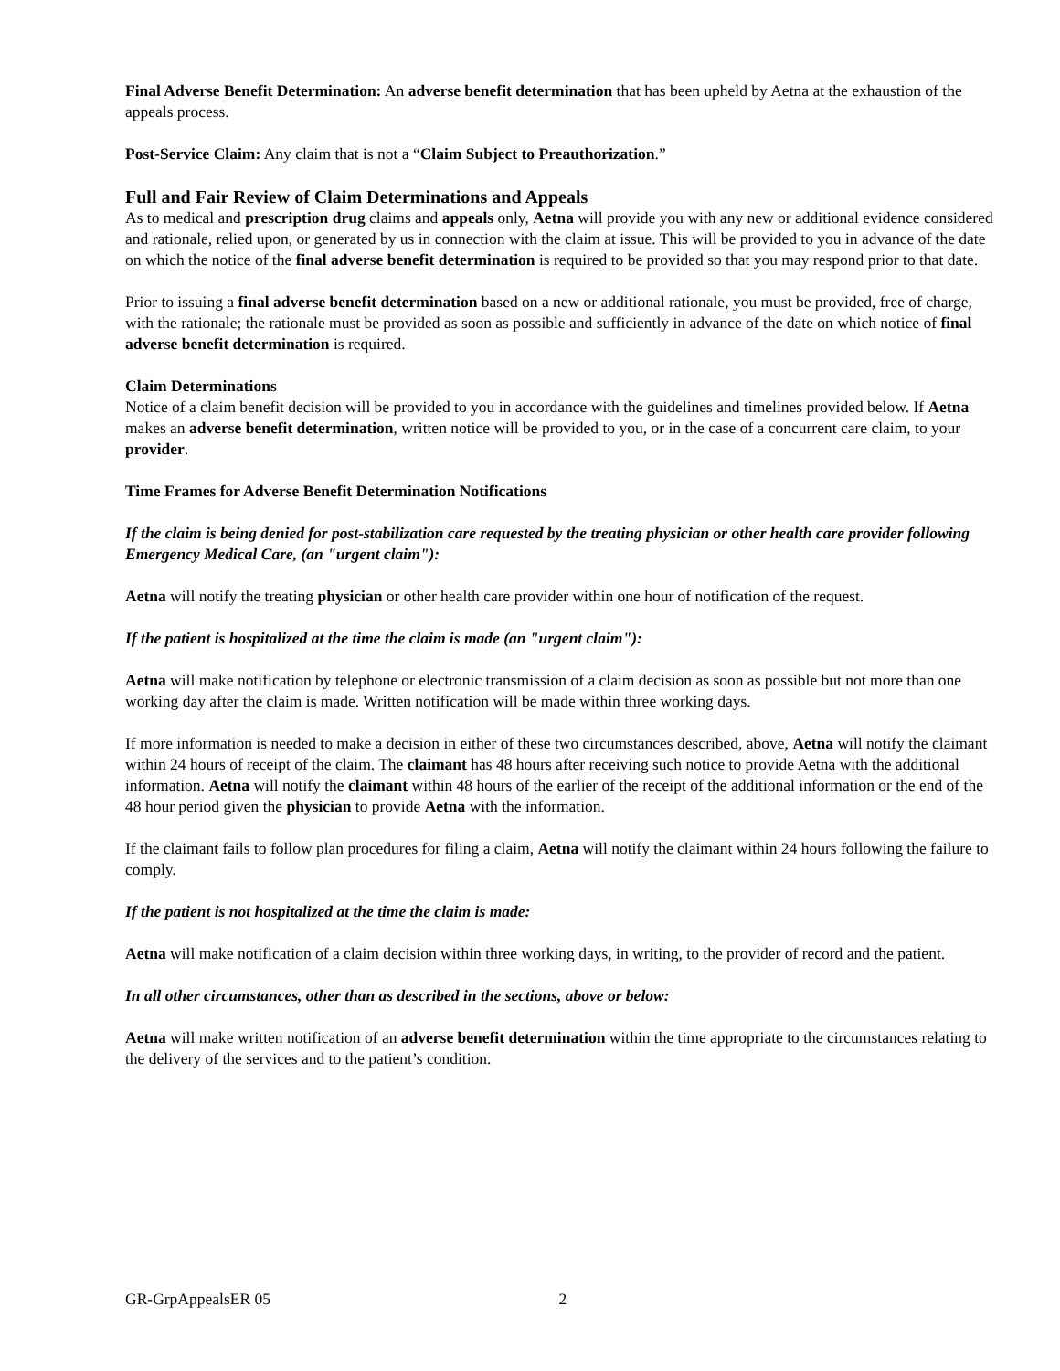Final Adverse Benefit Determination: An adverse benefit determination that has been upheld by Aetna at the exhaustion of the appeals process.
Post-Service Claim: Any claim that is not a “Claim Subject to Preauthorization.”
Full and Fair Review of Claim Determinations and Appeals
As to medical and prescription drug claims and appeals only, Aetna will provide you with any new or additional evidence considered and rationale, relied upon, or generated by us in connection with the claim at issue. This will be provided to you in advance of the date on which the notice of the final adverse benefit determination is required to be provided so that you may respond prior to that date.
Prior to issuing a final adverse benefit determination based on a new or additional rationale, you must be provided, free of charge, with the rationale; the rationale must be provided as soon as possible and sufficiently in advance of the date on which notice of final adverse benefit determination is required.
Claim Determinations
Notice of a claim benefit decision will be provided to you in accordance with the guidelines and timelines provided below. If Aetna makes an adverse benefit determination, written notice will be provided to you, or in the case of a concurrent care claim, to your provider.
Time Frames for Adverse Benefit Determination Notifications
If the claim is being denied for post-stabilization care requested by the treating physician or other health care provider following Emergency Medical Care, (an "urgent claim"):
Aetna will notify the treating physician or other health care provider within one hour of notification of the request.
If the patient is hospitalized at the time the claim is made (an "urgent claim"):
Aetna will make notification by telephone or electronic transmission of a claim decision as soon as possible but not more than one working day after the claim is made. Written notification will be made within three working days.
If more information is needed to make a decision in either of these two circumstances described, above, Aetna will notify the claimant within 24 hours of receipt of the claim. The claimant has 48 hours after receiving such notice to provide Aetna with the additional information. Aetna will notify the claimant within 48 hours of the earlier of the receipt of the additional information or the end of the 48 hour period given the physician to provide Aetna with the information.
If the claimant fails to follow plan procedures for filing a claim, Aetna will notify the claimant within 24 hours following the failure to comply.
If the patient is not hospitalized at the time the claim is made:
Aetna will make notification of a claim decision within three working days, in writing, to the provider of record and the patient.
In all other circumstances, other than as described in the sections, above or below:
Aetna will make written notification of an adverse benefit determination within the time appropriate to the circumstances relating to the delivery of the services and to the patient’s condition.
GR-GrpAppealsER 05 2